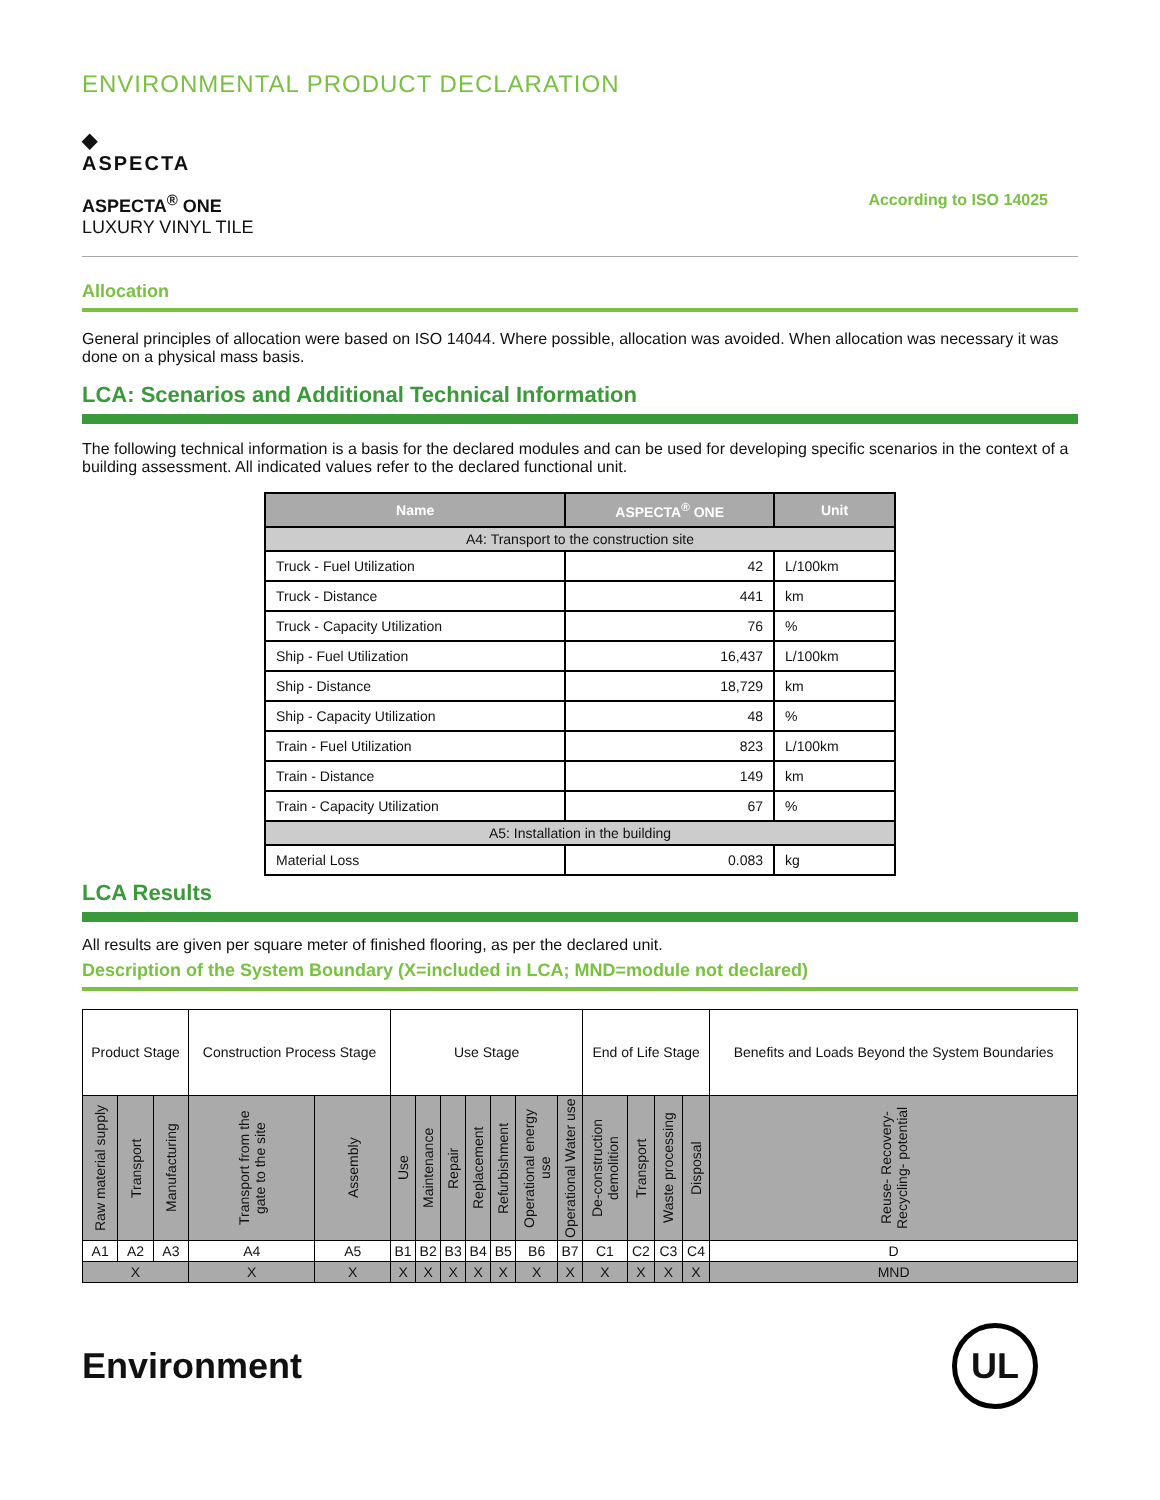ENVIRONMENTAL PRODUCT DECLARATION
◆
ASPECTA
ASPECTA<sup>®</sup> ONE
LUXURY VINYL TILE
According to ISO 14025
Allocation
General principles of allocation were based on ISO 14044. Where possible, allocation was avoided. When allocation was necessary it was done on a physical mass basis.
LCA: Scenarios and Additional Technical Information
The following technical information is a basis for the declared modules and can be used for developing specific scenarios in the context of a building assessment. All indicated values refer to the declared functional unit.
| Name | ASPECTA<sup>®</sup> ONE | Unit |
| --- | --- | --- |
| A4: Transport to the construction site | | |
| Truck - Fuel Utilization | 42 | L/100km |
| Truck - Distance | 441 | km |
| Truck - Capacity Utilization | 76 | % |
| Ship - Fuel Utilization | 16,437 | L/100km |
| Ship - Distance | 18,729 | km |
| Ship - Capacity Utilization | 48 | % |
| Train - Fuel Utilization | 823 | L/100km |
| Train - Distance | 149 | km |
| Train - Capacity Utilization | 67 | % |
| A5: Installation in the building | | |
| Material Loss | 0.083 | kg |
LCA Results
All results are given per square meter of finished flooring, as per the declared unit.
Description of the System Boundary (X=included in LCA; MND=module not declared)
| Product Stage | | | Construction Process Stage | | Use Stage | | | | | | | End of Life Stage | | | | Benefits and Loads Beyond the System Boundaries |
| Raw material supply | Transport | Manufacturing | Transport from the gate to the site | Assembly | Use | Maintenance | Repair | Replacement | Refurbishment | Operational energy use | Operational Water use | De-construction demolition | Transport | Waste processing | Disposal | Reuse- Recovery- Recycling- potential |
| A1 | A2 | A3 | A4 | A5 | B1 | B2 | B3 | B4 | B5 | B6 | B7 | C1 | C2 | C3 | C4 | D |
| X | | | X | X | X | X | X | X | X | X | X | X | X | X | X | MND |
Environment
UL